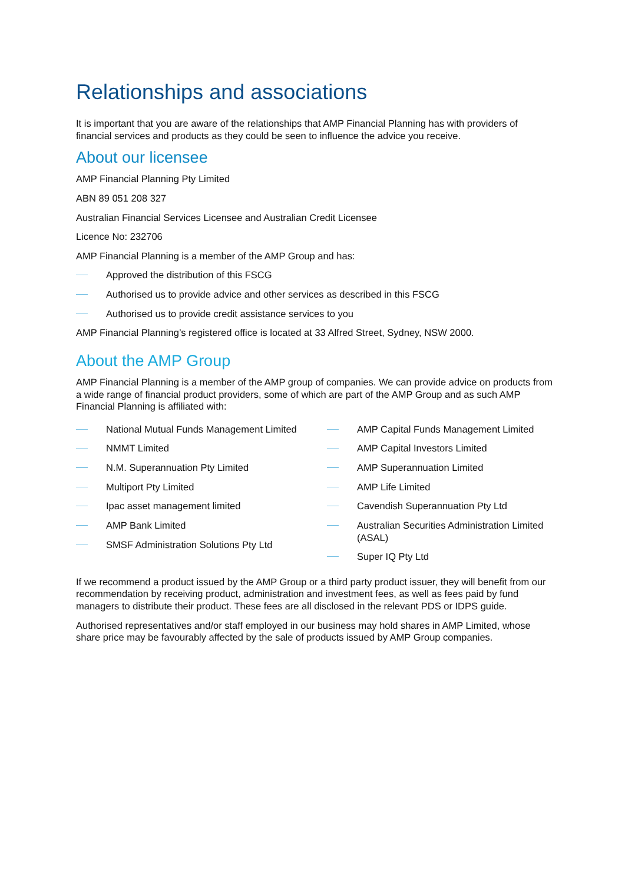Relationships and associations
It is important that you are aware of the relationships that AMP Financial Planning has with providers of financial services and products as they could be seen to influence the advice you receive.
About our licensee
AMP Financial Planning Pty Limited
ABN 89 051 208 327
Australian Financial Services Licensee and Australian Credit Licensee
Licence No: 232706
AMP Financial Planning is a member of the AMP Group and has:
Approved the distribution of this FSCG
Authorised us to provide advice and other services as described in this FSCG
Authorised us to provide credit assistance services to you
AMP Financial Planning’s registered office is located at 33 Alfred Street, Sydney, NSW 2000.
About the AMP Group
AMP Financial Planning is a member of the AMP group of companies. We can provide advice on products from a wide range of financial product providers, some of which are part of the AMP Group and as such AMP Financial Planning is affiliated with:
National Mutual Funds Management Limited
NMMT Limited
N.M. Superannuation Pty Limited
Multiport Pty Limited
Ipac asset management limited
AMP Bank Limited
SMSF Administration Solutions Pty Ltd
AMP Capital Funds Management Limited
AMP Capital Investors Limited
AMP Superannuation Limited
AMP Life Limited
Cavendish Superannuation Pty Ltd
Australian Securities Administration Limited (ASAL)
Super IQ Pty Ltd
If we recommend a product issued by the AMP Group or a third party product issuer, they will benefit from our recommendation by receiving product, administration and investment fees, as well as fees paid by fund managers to distribute their product. These fees are all disclosed in the relevant PDS or IDPS guide.
Authorised representatives and/or staff employed in our business may hold shares in AMP Limited, whose share price may be favourably affected by the sale of products issued by AMP Group companies.